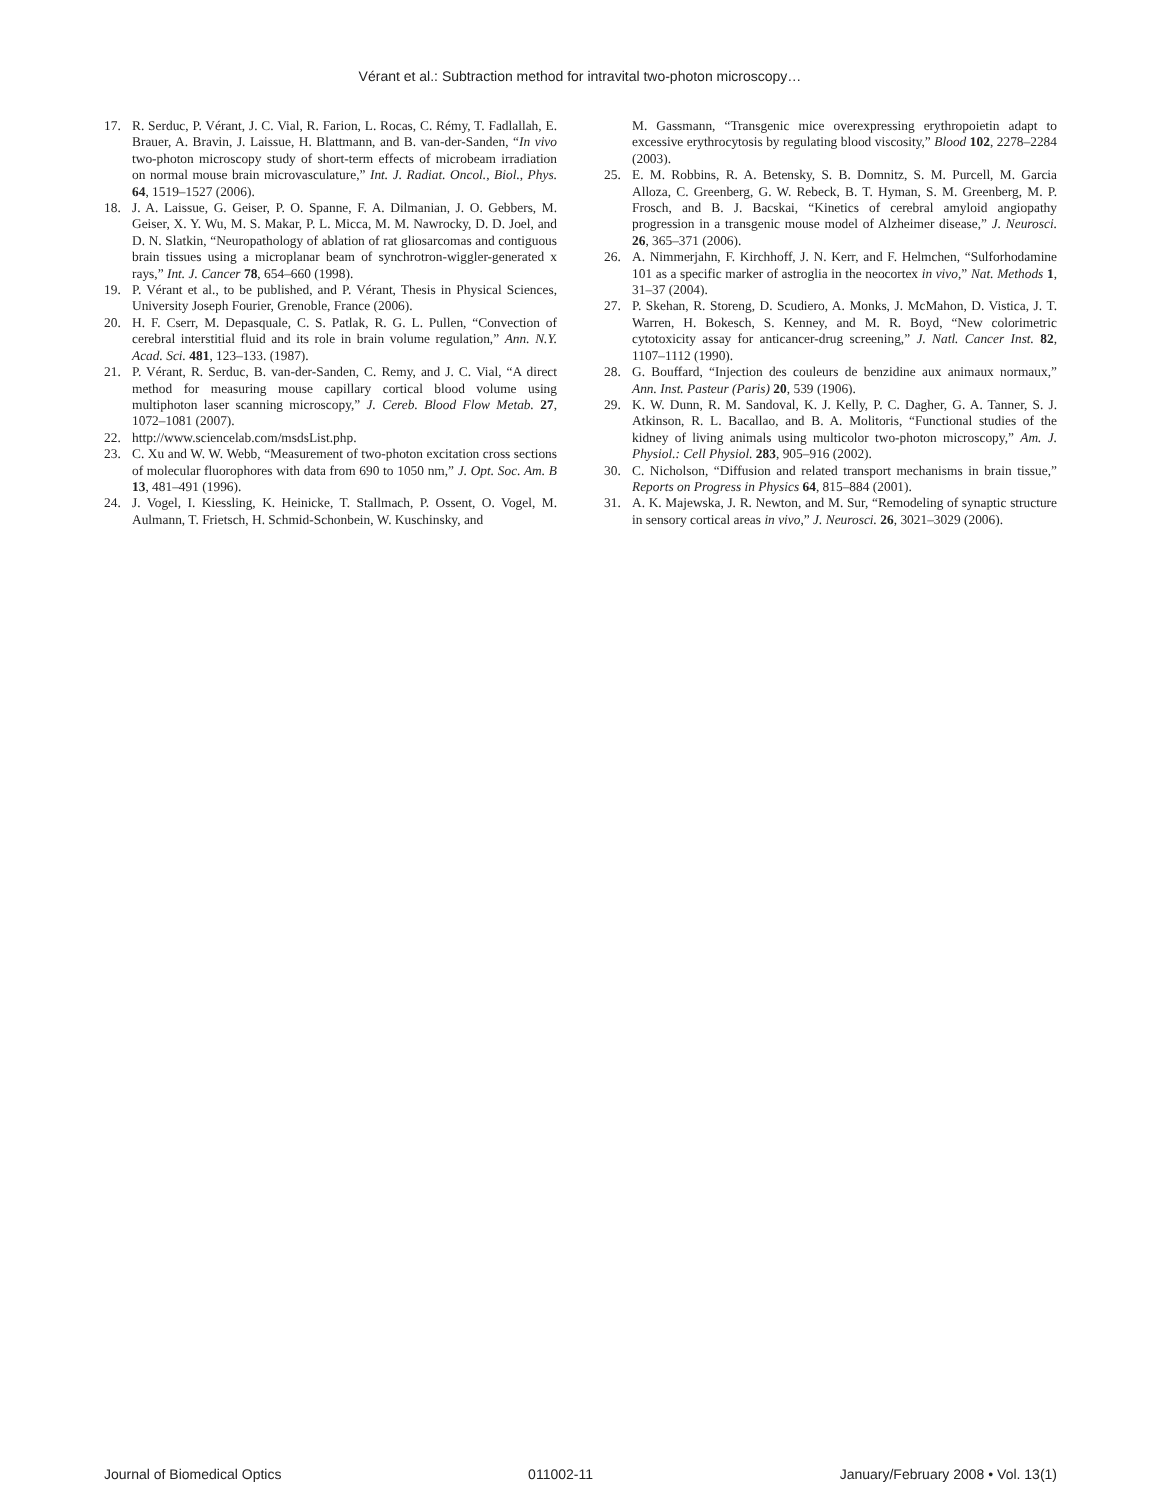Vérant et al.: Subtraction method for intravital two-photon microscopy…
17. R. Serduc, P. Vérant, J. C. Vial, R. Farion, L. Rocas, C. Rémy, T. Fadlallah, E. Brauer, A. Bravin, J. Laissue, H. Blattmann, and B. van-der-Sanden, “In vivo two-photon microscopy study of short-term effects of microbeam irradiation on normal mouse brain microvasculature,” Int. J. Radiat. Oncol., Biol., Phys. 64, 1519–1527 (2006).
18. J. A. Laissue, G. Geiser, P. O. Spanne, F. A. Dilmanian, J. O. Gebbers, M. Geiser, X. Y. Wu, M. S. Makar, P. L. Micca, M. M. Nawrocky, D. D. Joel, and D. N. Slatkin, “Neuropathology of ablation of rat gliosarcomas and contiguous brain tissues using a microplanar beam of synchrotron-wiggler-generated x rays,” Int. J. Cancer 78, 654–660 (1998).
19. P. Vérant et al., to be published, and P. Vérant, Thesis in Physical Sciences, University Joseph Fourier, Grenoble, France (2006).
20. H. F. Cserr, M. Depasquale, C. S. Patlak, R. G. L. Pullen, “Convection of cerebral interstitial fluid and its role in brain volume regulation,” Ann. N.Y. Acad. Sci. 481, 123–133. (1987).
21. P. Vérant, R. Serduc, B. van-der-Sanden, C. Remy, and J. C. Vial, “A direct method for measuring mouse capillary cortical blood volume using multiphoton laser scanning microscopy,” J. Cereb. Blood Flow Metab. 27, 1072–1081 (2007).
22. http://www.sciencelab.com/msdsList.php.
23. C. Xu and W. W. Webb, “Measurement of two-photon excitation cross sections of molecular fluorophores with data from 690 to 1050 nm,” J. Opt. Soc. Am. B 13, 481–491 (1996).
24. J. Vogel, I. Kiessling, K. Heinicke, T. Stallmach, P. Ossent, O. Vogel, M. Aulmann, T. Frietsch, H. Schmid-Schonbein, W. Kuschinsky, and
M. Gassmann, “Transgenic mice overexpressing erythropoietin adapt to excessive erythrocytosis by regulating blood viscosity,” Blood 102, 2278–2284 (2003).
25. E. M. Robbins, R. A. Betensky, S. B. Domnitz, S. M. Purcell, M. Garcia Alloza, C. Greenberg, G. W. Rebeck, B. T. Hyman, S. M. Greenberg, M. P. Frosch, and B. J. Bacskai, “Kinetics of cerebral amyloid angiopathy progression in a transgenic mouse model of Alzheimer disease,” J. Neurosci. 26, 365–371 (2006).
26. A. Nimmerjahn, F. Kirchhoff, J. N. Kerr, and F. Helmchen, “Sulforhodamine 101 as a specific marker of astroglia in the neocortex in vivo,” Nat. Methods 1, 31–37 (2004).
27. P. Skehan, R. Storeng, D. Scudiero, A. Monks, J. McMahon, D. Vistica, J. T. Warren, H. Bokesch, S. Kenney, and M. R. Boyd, “New colorimetric cytotoxicity assay for anticancer-drug screening,” J. Natl. Cancer Inst. 82, 1107–1112 (1990).
28. G. Bouffard, “Injection des couleurs de benzidine aux animaux normaux,” Ann. Inst. Pasteur (Paris) 20, 539 (1906).
29. K. W. Dunn, R. M. Sandoval, K. J. Kelly, P. C. Dagher, G. A. Tanner, S. J. Atkinson, R. L. Bacallao, and B. A. Molitoris, “Functional studies of the kidney of living animals using multicolor two-photon microscopy,” Am. J. Physiol.: Cell Physiol. 283, 905–916 (2002).
30. C. Nicholson, “Diffusion and related transport mechanisms in brain tissue,” Reports on Progress in Physics 64, 815–884 (2001).
31. A. K. Majewska, J. R. Newton, and M. Sur, “Remodeling of synaptic structure in sensory cortical areas in vivo,” J. Neurosci. 26, 3021–3029 (2006).
Journal of Biomedical Optics 011002-11 January/February 2008 • Vol. 13(1)